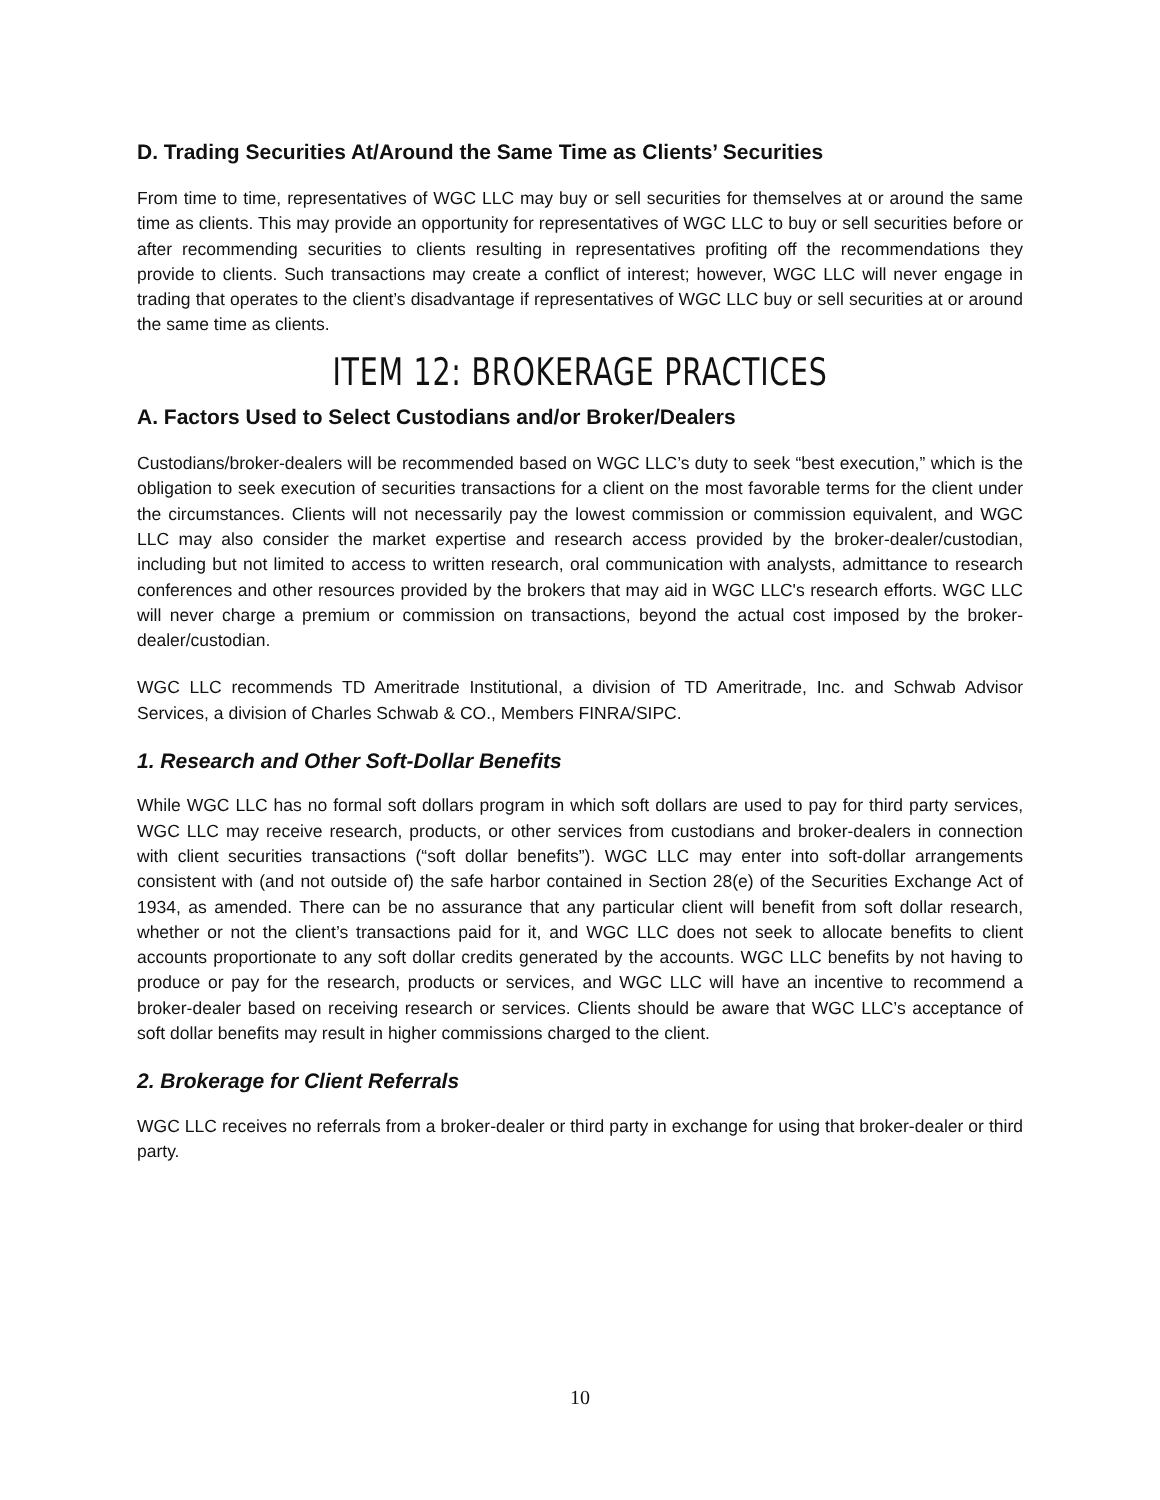D. Trading Securities At/Around the Same Time as Clients’ Securities
From time to time, representatives of WGC LLC may buy or sell securities for themselves at or around the same time as clients. This may provide an opportunity for representatives of WGC LLC to buy or sell securities before or after recommending securities to clients resulting in representatives profiting off the recommendations they provide to clients. Such transactions may create a conflict of interest; however, WGC LLC will never engage in trading that operates to the client’s disadvantage if representatives of WGC LLC buy or sell securities at or around the same time as clients.
ITEM 12: BROKERAGE PRACTICES
A. Factors Used to Select Custodians and/or Broker/Dealers
Custodians/broker-dealers will be recommended based on WGC LLC’s duty to seek “best execution,” which is the obligation to seek execution of securities transactions for a client on the most favorable terms for the client under the circumstances. Clients will not necessarily pay the lowest commission or commission equivalent, and WGC LLC may also consider the market expertise and research access provided by the broker-dealer/custodian, including but not limited to access to written research, oral communication with analysts, admittance to research conferences and other resources provided by the brokers that may aid in WGC LLC's research efforts. WGC LLC will never charge a premium or commission on transactions, beyond the actual cost imposed by the broker-dealer/custodian.
WGC LLC recommends TD Ameritrade Institutional, a division of TD Ameritrade, Inc. and Schwab Advisor Services, a division of Charles Schwab & CO., Members FINRA/SIPC.
1. Research and Other Soft-Dollar Benefits
While WGC LLC has no formal soft dollars program in which soft dollars are used to pay for third party services, WGC LLC may receive research, products, or other services from custodians and broker-dealers in connection with client securities transactions (“soft dollar benefits”). WGC LLC may enter into soft-dollar arrangements consistent with (and not outside of) the safe harbor contained in Section 28(e) of the Securities Exchange Act of 1934, as amended. There can be no assurance that any particular client will benefit from soft dollar research, whether or not the client’s transactions paid for it, and WGC LLC does not seek to allocate benefits to client accounts proportionate to any soft dollar credits generated by the accounts. WGC LLC benefits by not having to produce or pay for the research, products or services, and WGC LLC will have an incentive to recommend a broker-dealer based on receiving research or services. Clients should be aware that WGC LLC’s acceptance of soft dollar benefits may result in higher commissions charged to the client.
2. Brokerage for Client Referrals
WGC LLC receives no referrals from a broker-dealer or third party in exchange for using that broker-dealer or third party.
10